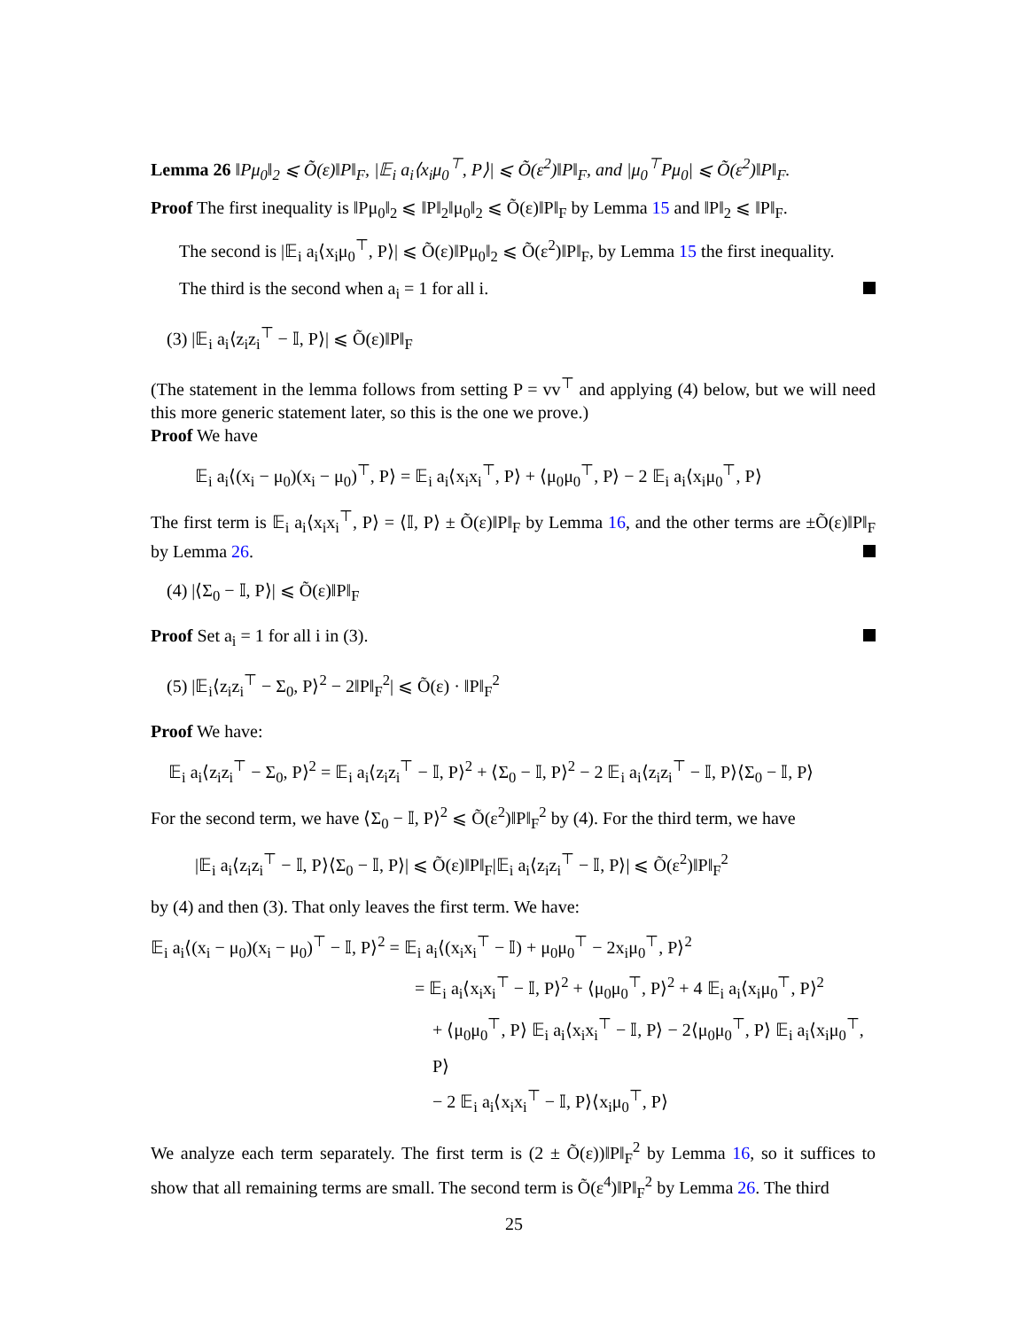Lemma 26 ‖Pμ<sub>0</sub>‖<sub>2</sub> ⩽ Õ(ε)‖P‖<sub>F</sub>, |𝔼<sub>i</sub> a<sub>i</sub>⟨x<sub>i</sub>μ<sub>0</sub><sup>⊤</sup>, P⟩| ⩽ Õ(ε<sup>2</sup>)‖P‖<sub>F</sub>, and |μ<sub>0</sub><sup>⊤</sup>Pμ<sub>0</sub>| ⩽ Õ(ε<sup>2</sup>)‖P‖<sub>F</sub>.
Proof The first inequality is ‖Pμ<sub>0</sub>‖<sub>2</sub> ⩽ ‖P‖<sub>2</sub>‖μ<sub>0</sub>‖<sub>2</sub> ⩽ Õ(ε)‖P‖<sub>F</sub> by Lemma 15 and ‖P‖<sub>2</sub> ⩽ ‖P‖<sub>F</sub>.
The second is |𝔼<sub>i</sub> a<sub>i</sub>⟨x<sub>i</sub>μ<sub>0</sub><sup>⊤</sup>, P⟩| ⩽ Õ(ε)‖Pμ<sub>0</sub>‖<sub>2</sub> ⩽ Õ(ε<sup>2</sup>)‖P‖<sub>F</sub>, by Lemma 15 the first inequality.
The third is the second when a<sub>i</sub> = 1 for all i.
(3) |𝔼<sub>i</sub> a<sub>i</sub>⟨z<sub>i</sub>z<sub>i</sub><sup>⊤</sup> − 𝕀, P⟩| ⩽ Õ(ε)‖P‖<sub>F</sub>
(The statement in the lemma follows from setting P = vv<sup>⊤</sup> and applying (4) below, but we will need this more generic statement later, so this is the one we prove.)
Proof We have
𝔼<sub>i</sub> a<sub>i</sub>⟨(x<sub>i</sub> − μ<sub>0</sub>)(x<sub>i</sub> − μ<sub>0</sub>)<sup>⊤</sup>, P⟩ = 𝔼<sub>i</sub> a<sub>i</sub>⟨x<sub>i</sub>x<sub>i</sub><sup>⊤</sup>, P⟩ + ⟨μ<sub>0</sub>μ<sub>0</sub><sup>⊤</sup>, P⟩ − 2 𝔼<sub>i</sub> a<sub>i</sub>⟨x<sub>i</sub>μ<sub>0</sub><sup>⊤</sup>, P⟩
The first term is 𝔼<sub>i</sub> a<sub>i</sub>⟨x<sub>i</sub>x<sub>i</sub><sup>⊤</sup>, P⟩ = ⟨𝕀, P⟩ ± Õ(ε)‖P‖<sub>F</sub> by Lemma 16, and the other terms are ±Õ(ε)‖P‖<sub>F</sub> by Lemma 26.
(4) |⟨Σ<sub>0</sub> − 𝕀, P⟩| ⩽ Õ(ε)‖P‖<sub>F</sub>
Proof Set a<sub>i</sub> = 1 for all i in (3).
(5) |𝔼<sub>i</sub>⟨z<sub>i</sub>z<sub>i</sub><sup>⊤</sup> − Σ<sub>0</sub>, P⟩<sup>2</sup> − 2‖P‖<sub>F</sub><sup>2</sup>| ⩽ Õ(ε) · ‖P‖<sub>F</sub><sup>2</sup>
Proof We have:
𝔼<sub>i</sub> a<sub>i</sub>⟨z<sub>i</sub>z<sub>i</sub><sup>⊤</sup> − Σ<sub>0</sub>, P⟩<sup>2</sup> = 𝔼<sub>i</sub> a<sub>i</sub>⟨z<sub>i</sub>z<sub>i</sub><sup>⊤</sup> − 𝕀, P⟩<sup>2</sup> + ⟨Σ<sub>0</sub> − 𝕀, P⟩<sup>2</sup> − 2 𝔼<sub>i</sub> a<sub>i</sub>⟨z<sub>i</sub>z<sub>i</sub><sup>⊤</sup> − 𝕀, P⟩⟨Σ<sub>0</sub> − 𝕀, P⟩
For the second term, we have ⟨Σ<sub>0</sub> − 𝕀, P⟩<sup>2</sup> ⩽ Õ(ε<sup>2</sup>)‖P‖<sub>F</sub><sup>2</sup> by (4). For the third term, we have
|𝔼<sub>i</sub> a<sub>i</sub>⟨z<sub>i</sub>z<sub>i</sub><sup>⊤</sup> − 𝕀, P⟩⟨Σ<sub>0</sub> − 𝕀, P⟩| ⩽ Õ(ε)‖P‖<sub>F</sub>|𝔼<sub>i</sub> a<sub>i</sub>⟨z<sub>i</sub>z<sub>i</sub><sup>⊤</sup> − 𝕀, P⟩| ⩽ Õ(ε<sup>2</sup>)‖P‖<sub>F</sub><sup>2</sup>
by (4) and then (3). That only leaves the first term. We have:
𝔼<sub>i</sub> a<sub>i</sub>⟨(x<sub>i</sub> − μ<sub>0</sub>)(x<sub>i</sub> − μ<sub>0</sub>)<sup>⊤</sup> − 𝕀, P⟩<sup>2</sup> = 𝔼<sub>i</sub> a<sub>i</sub>⟨(x<sub>i</sub>x<sub>i</sub><sup>⊤</sup> − 𝕀) + μ<sub>0</sub>μ<sub>0</sub><sup>⊤</sup> − 2x<sub>i</sub>μ<sub>0</sub><sup>⊤</sup>, P⟩<sup>2</sup>
= 𝔼<sub>i</sub> a<sub>i</sub>⟨x<sub>i</sub>x<sub>i</sub><sup>⊤</sup> − 𝕀, P⟩<sup>2</sup> + ⟨μ<sub>0</sub>μ<sub>0</sub><sup>⊤</sup>, P⟩<sup>2</sup> + 4 𝔼<sub>i</sub> a<sub>i</sub>⟨x<sub>i</sub>μ<sub>0</sub><sup>⊤</sup>, P⟩<sup>2</sup>
+ ⟨μ<sub>0</sub>μ<sub>0</sub><sup>⊤</sup>, P⟩ 𝔼<sub>i</sub> a<sub>i</sub>⟨x<sub>i</sub>x<sub>i</sub><sup>⊤</sup> − 𝕀, P⟩ − 2⟨μ<sub>0</sub>μ<sub>0</sub><sup>⊤</sup>, P⟩ 𝔼<sub>i</sub> a<sub>i</sub>⟨x<sub>i</sub>μ<sub>0</sub><sup>⊤</sup>, P⟩
− 2 𝔼<sub>i</sub> a<sub>i</sub>⟨x<sub>i</sub>x<sub>i</sub><sup>⊤</sup> − 𝕀, P⟩⟨x<sub>i</sub>μ<sub>0</sub><sup>⊤</sup>, P⟩
We analyze each term separately. The first term is (2 ± Õ(ε))‖P‖<sub>F</sub><sup>2</sup> by Lemma 16, so it suffices to show that all remaining terms are small. The second term is Õ(ε<sup>4</sup>)‖P‖<sub>F</sub><sup>2</sup> by Lemma 26. The third
25